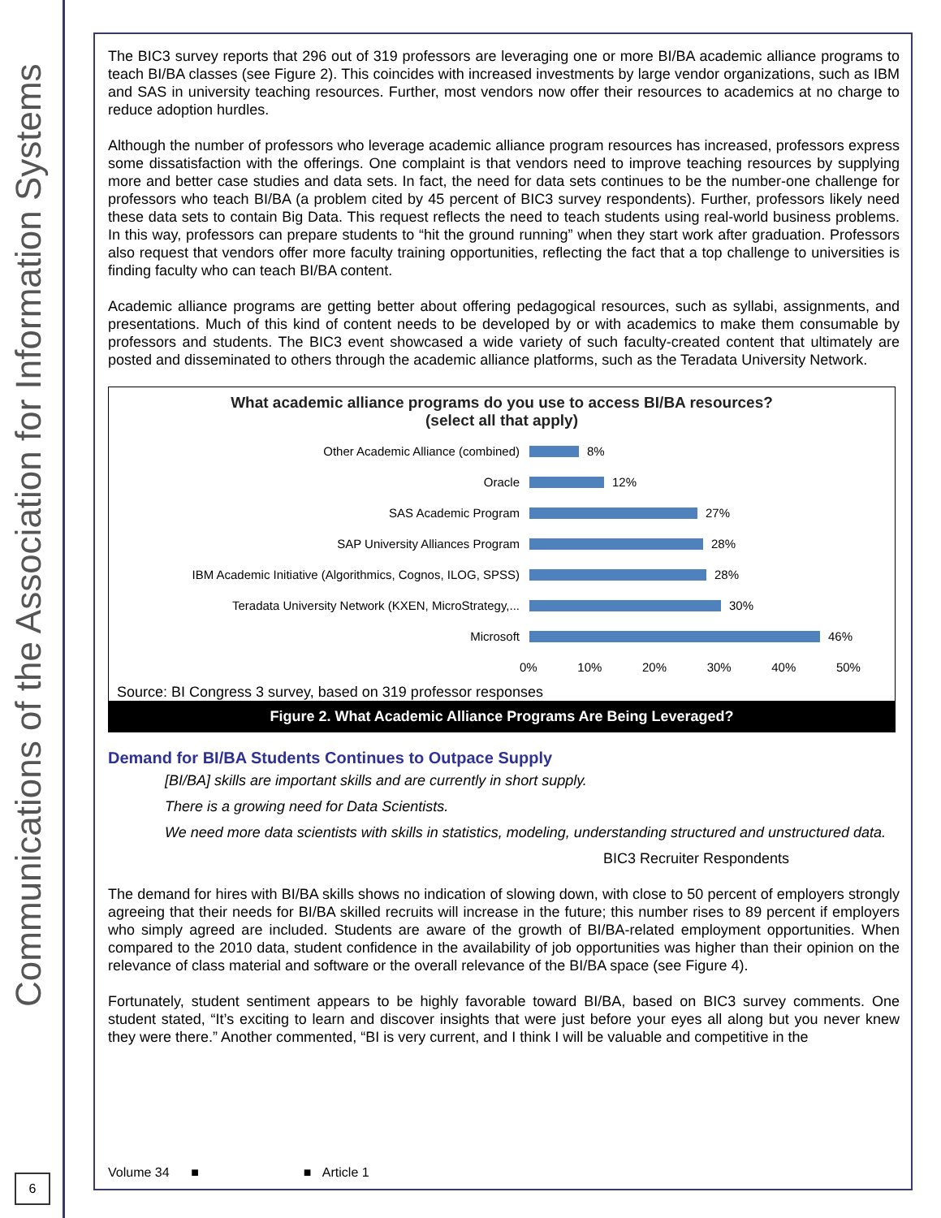Communications of the Association for Information Systems
6
The BIC3 survey reports that 296 out of 319 professors are leveraging one or more BI/BA academic alliance programs to teach BI/BA classes (see Figure 2). This coincides with increased investments by large vendor organizations, such as IBM and SAS in university teaching resources. Further, most vendors now offer their resources to academics at no charge to reduce adoption hurdles.
Although the number of professors who leverage academic alliance program resources has increased, professors express some dissatisfaction with the offerings. One complaint is that vendors need to improve teaching resources by supplying more and better case studies and data sets. In fact, the need for data sets continues to be the number-one challenge for professors who teach BI/BA (a problem cited by 45 percent of BIC3 survey respondents). Further, professors likely need these data sets to contain Big Data. This request reflects the need to teach students using real-world business problems. In this way, professors can prepare students to “hit the ground running” when they start work after graduation. Professors also request that vendors offer more faculty training opportunities, reflecting the fact that a top challenge to universities is finding faculty who can teach BI/BA content.
Academic alliance programs are getting better about offering pedagogical resources, such as syllabi, assignments, and presentations. Much of this kind of content needs to be developed by or with academics to make them consumable by professors and students. The BIC3 event showcased a wide variety of such faculty-created content that ultimately are posted and disseminated to others through the academic alliance platforms, such as the Teradata University Network.
What academic alliance programs do you use to access BI/BA resources?
(select all that apply)
Other Academic Alliance (combined)
8%
Oracle
12%
SAS Academic Program
27%
SAP University Alliances Program
28%
IBM Academic Initiative (Algorithmics, Cognos, ILOG, SPSS)
28%
Teradata University Network (KXEN, MicroStrategy,...
30%
Microsoft
46%
0% 10% 20% 30% 40% 50%
Source: BI Congress 3 survey, based on 319 professor responses
Figure 2. What Academic Alliance Programs Are Being Leveraged?
Demand for BI/BA Students Continues to Outpace Supply
[BI/BA] skills are important skills and are currently in short supply.
There is a growing need for Data Scientists.
We need more data scientists with skills in statistics, modeling, understanding structured and unstructured data.
BIC3 Recruiter Respondents
The demand for hires with BI/BA skills shows no indication of slowing down, with close to 50 percent of employers strongly agreeing that their needs for BI/BA skilled recruits will increase in the future; this number rises to 89 percent if employers who simply agreed are included. Students are aware of the growth of BI/BA-related employment opportunities. When compared to the 2010 data, student confidence in the availability of job opportunities was higher than their opinion on the relevance of class material and software or the overall relevance of the BI/BA space (see Figure 4).
Fortunately, student sentiment appears to be highly favorable toward BI/BA, based on BIC3 survey comments. One student stated, “It’s exciting to learn and discover insights that were just before your eyes all along but you never knew they were there.” Another commented, “BI is very current, and I think I will be valuable and competitive in the
Volume 34 ■ ■ Article 1